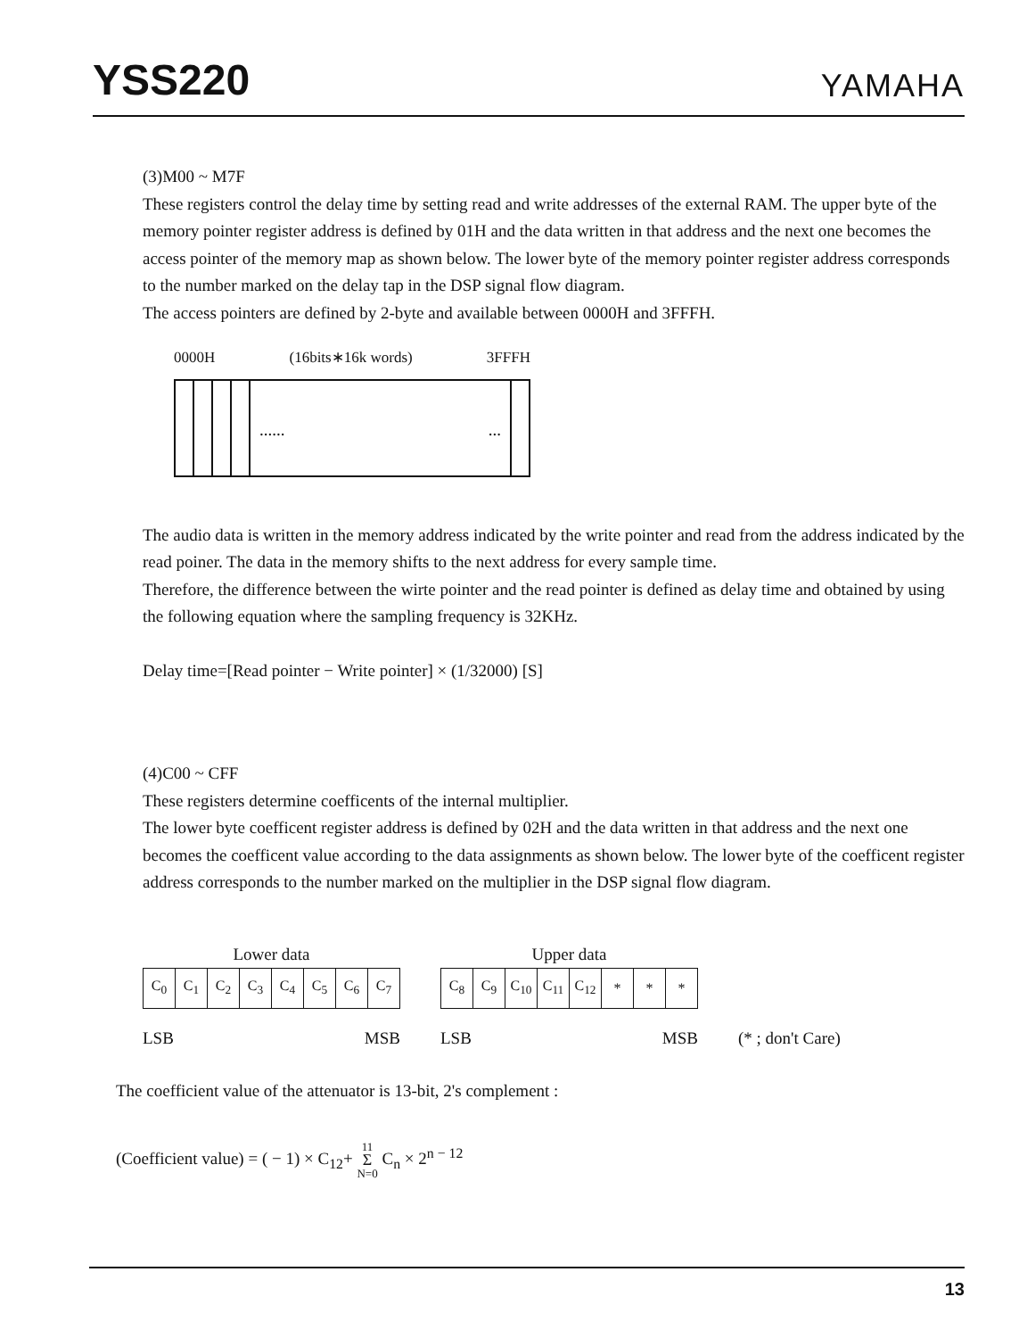YSS220
YAMAHA
(3)M00 ~ M7F
These registers control the delay time by setting read and write addresses of the external RAM. The upper byte of the memory pointer register address is defined by 01H and the data written in that address and the next one becomes the access pointer of the memory map as shown below. The lower byte of the memory pointer register address corresponds to the number marked on the delay tap in the DSP signal flow diagram.
The access pointers are defined by 2-byte and available between 0000H and 3FFFH.
0000H (16bits∗16k words) 3FFFH
.........
The audio data is written in the memory address indicated by the write pointer and read from the address indicated by the read poiner. The data in the memory shifts to the next address for every sample time.
Therefore, the difference between the wirte pointer and the read pointer is defined as delay time and obtained by using the following equation where the sampling frequency is 32KHz.
Delay time=[Read pointer − Write pointer] × (1/32000) [S]
(4)C00 ~ CFF
These registers determine coefficents of the internal multiplier.
The lower byte coefficent register address is defined by 02H and the data written in that address and the next one becomes the coefficent value according to the data assignments as shown below. The lower byte of the coefficent register address corresponds to the number marked on the multiplier in the DSP signal flow diagram.
Lower data
| C<sub>0</sub> | C<sub>1</sub> | C<sub>2</sub> | C<sub>3</sub> | C<sub>4</sub> | C<sub>5</sub> | C<sub>6</sub> | C<sub>7</sub> |
LSB MSB
Upper data
| C<sub>8</sub> | C<sub>9</sub> | C<sub>10</sub> | C<sub>11</sub> | C<sub>12</sub> | * | * | * |
LSB MSB
(* ; don't Care)
The coefficient value of the attenuator is 13-bit, 2's complement :
(Coefficient value) = ( − 1) × C<sub>12</sub>+ 11
Σ
N=0 C<sub>n</sub> × 2<sup>n − 12</sup>
13